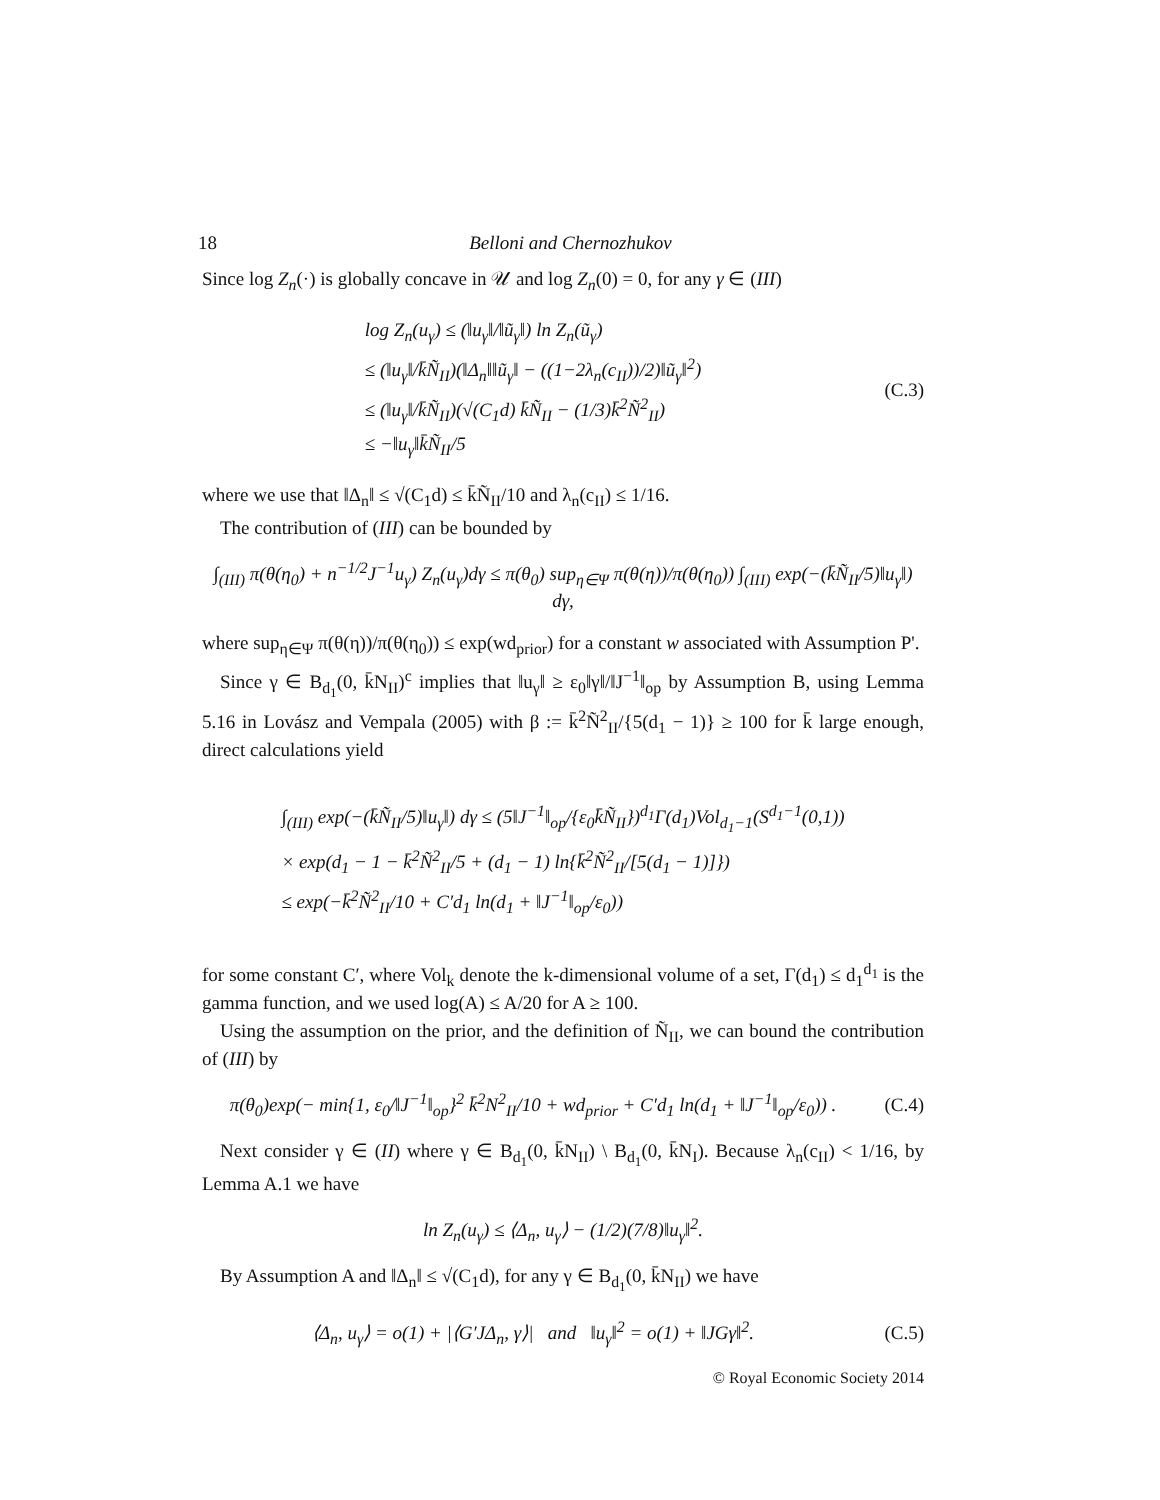18 Belloni and Chernozhukov
Since log Z<sub>n</sub>(·) is globally concave in 𝒰 and log Z<sub>n</sub>(0) = 0, for any γ ∈ (III)
log Z<sub>n</sub>(u<sub>γ</sub>) ≤ (‖u<sub>γ</sub>‖/‖ũ<sub>γ</sub>‖) ln Z<sub>n</sub>(ũ<sub>γ</sub>)
≤ (‖u<sub>γ</sub>‖/k̄Ñ<sub>II</sub>)(‖Δ<sub>n</sub>‖‖ũ<sub>γ</sub>‖ − ((1−2λ<sub>n</sub>(c<sub>II</sub>))/2)‖ũ<sub>γ</sub>‖<sup>2</sup>)
≤ (‖u<sub>γ</sub>‖/k̄Ñ<sub>II</sub>)(√(C<sub>1</sub>d) k̄Ñ<sub>II</sub> − (1/3)k̄<sup>2</sup>Ñ<sup>2</sup><sub>II</sub>)
≤ −‖u<sub>γ</sub>‖k̄Ñ<sub>II</sub>/5
(C.3)
where we use that ‖Δ<sub>n</sub>‖ ≤ √(C<sub>1</sub>d) ≤ k̄Ñ<sub>II</sub>/10 and λ<sub>n</sub>(c<sub>II</sub>) ≤ 1/16.
The contribution of (III) can be bounded by
∫<sub>(III)</sub> π(θ(η<sub>0</sub>) + n<sup>−1/2</sup>J<sup>−1</sup>u<sub>γ</sub>) Z<sub>n</sub>(u<sub>γ</sub>)dγ ≤ π(θ<sub>0</sub>) sup<sub>η∈Ψ</sub> π(θ(η))/π(θ(η<sub>0</sub>)) ∫<sub>(III)</sub> exp(−(k̄Ñ<sub>II</sub>/5)‖u<sub>γ</sub>‖) dγ,
where sup<sub>η∈Ψ</sub> π(θ(η))/π(θ(η<sub>0</sub>)) ≤ exp(wd<sub>prior</sub>) for a constant w associated with Assumption P'.
Since γ ∈ B<sub>d<sub>1</sub></sub>(0, k̄N<sub>II</sub>)<sup>c</sup> implies that ‖u<sub>γ</sub>‖ ≥ ε<sub>0</sub>‖γ‖/‖J<sup>−1</sup>‖<sub>op</sub> by Assumption B, using Lemma 5.16 in Lovász and Vempala (2005) with β := k̄<sup>2</sup>Ñ<sup>2</sup><sub>II</sub>/{5(d<sub>1</sub> − 1)} ≥ 100 for k̄ large enough, direct calculations yield
∫<sub>(III)</sub> exp(−(k̄Ñ<sub>II</sub>/5)‖u<sub>γ</sub>‖) dγ ≤ (5‖J<sup>−1</sup>‖<sub>op</sub>/{ε<sub>0</sub>k̄Ñ<sub>II</sub>})<sup>d<sub>1</sub></sup>Γ(d<sub>1</sub>)Vol<sub>d<sub>1</sub>−1</sub>(S<sup>d<sub>1</sub>−1</sup>(0,1))
× exp(d<sub>1</sub> − 1 − k̄<sup>2</sup>Ñ<sup>2</sup><sub>II</sub>/5 + (d<sub>1</sub> − 1) ln{k̄<sup>2</sup>Ñ<sup>2</sup><sub>II</sub>/[5(d<sub>1</sub> − 1)]})
≤ exp(−k̄<sup>2</sup>Ñ<sup>2</sup><sub>II</sub>/10 + C′d<sub>1</sub> ln(d<sub>1</sub> + ‖J<sup>−1</sup>‖<sub>op</sub>/ε<sub>0</sub>))
for some constant C′, where Vol<sub>k</sub> denote the k-dimensional volume of a set, Γ(d<sub>1</sub>) ≤ d<sub>1</sub><sup>d<sub>1</sub></sup> is the gamma function, and we used log(A) ≤ A/20 for A ≥ 100.
Using the assumption on the prior, and the definition of Ñ<sub>II</sub>, we can bound the contribution of (III) by
π(θ<sub>0</sub>)exp(− min{1, ε<sub>0</sub>/‖J<sup>−1</sup>‖<sub>op</sub>}<sup>2</sup> k̄<sup>2</sup>N<sup>2</sup><sub>II</sub>/10 + wd<sub>prior</sub> + C′d<sub>1</sub> ln(d<sub>1</sub> + ‖J<sup>−1</sup>‖<sub>op</sub>/ε<sub>0</sub>)) .
(C.4)
Next consider γ ∈ (II) where γ ∈ B<sub>d<sub>1</sub></sub>(0, k̄N<sub>II</sub>) \ B<sub>d<sub>1</sub></sub>(0, k̄N<sub>I</sub>). Because λ<sub>n</sub>(c<sub>II</sub>) < 1/16, by Lemma A.1 we have
ln Z<sub>n</sub>(u<sub>γ</sub>) ≤ ⟨Δ<sub>n</sub>, u<sub>γ</sub>⟩ − (1/2)(7/8)‖u<sub>γ</sub>‖<sup>2</sup>.
By Assumption A and ‖Δ<sub>n</sub>‖ ≤ √(C<sub>1</sub>d), for any γ ∈ B<sub>d<sub>1</sub></sub>(0, k̄N<sub>II</sub>) we have
⟨Δ<sub>n</sub>, u<sub>γ</sub>⟩ = o(1) + |⟨G′JΔ<sub>n</sub>, γ⟩| and ‖u<sub>γ</sub>‖<sup>2</sup> = o(1) + ‖JGγ‖<sup>2</sup>.
(C.5)
© Royal Economic Society 2014